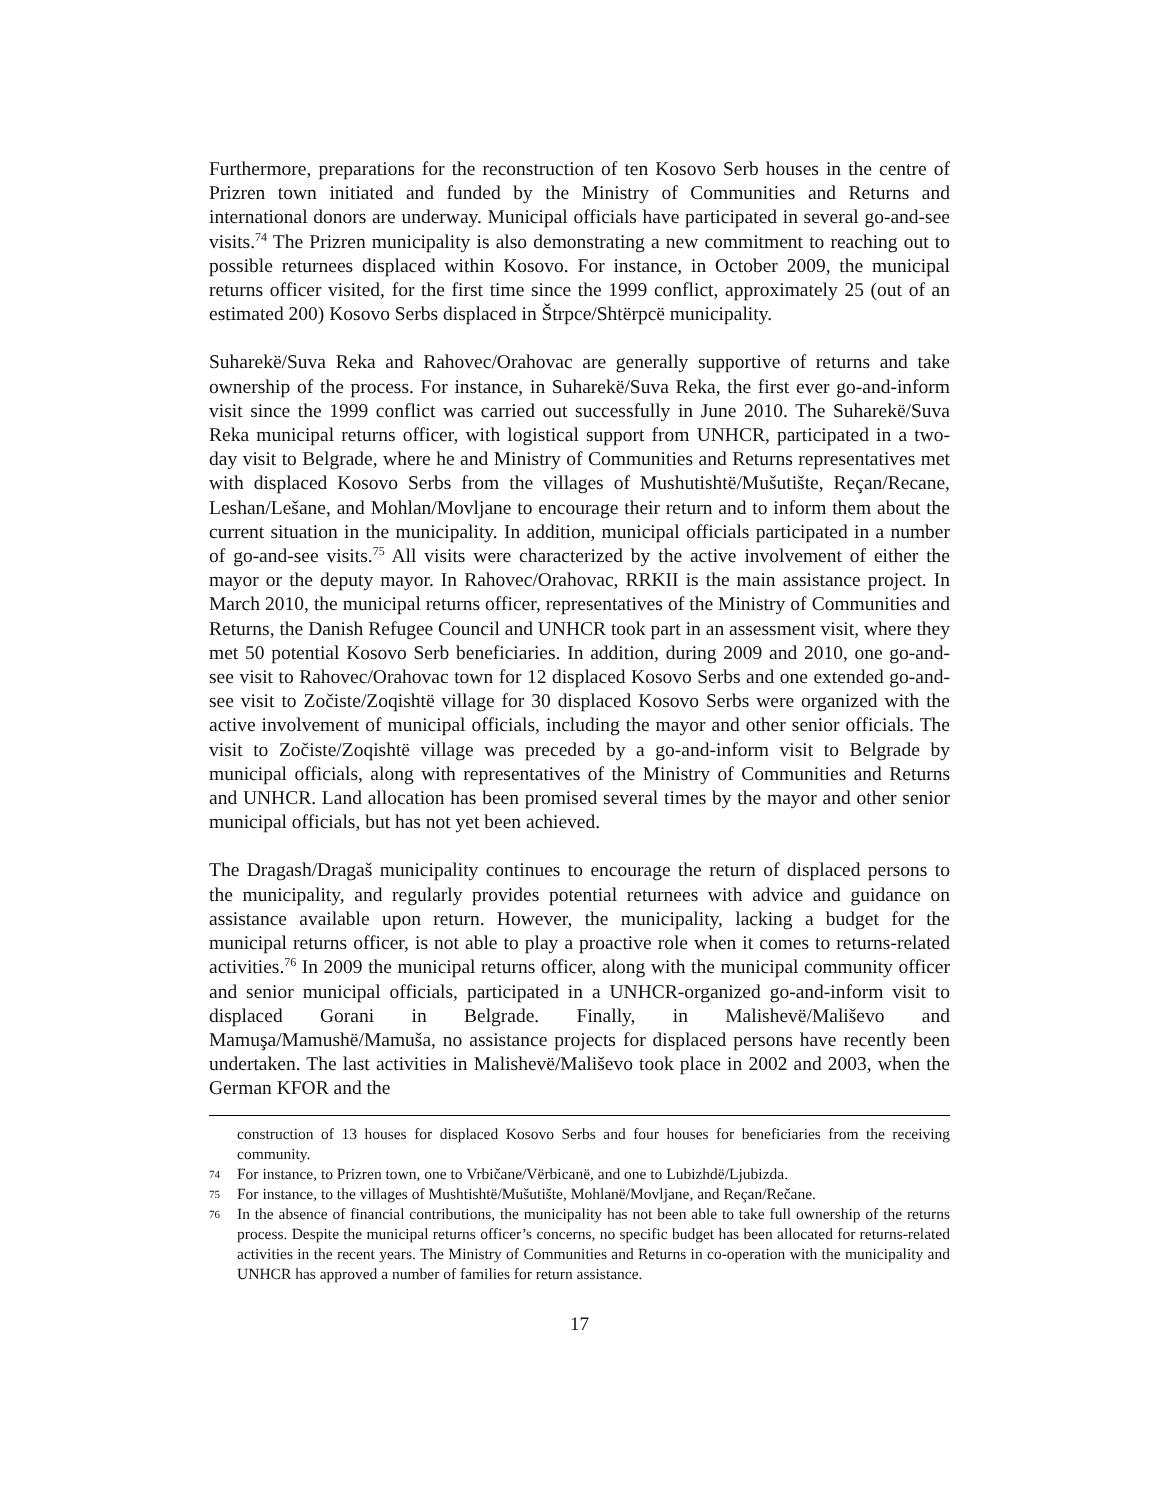Furthermore, preparations for the reconstruction of ten Kosovo Serb houses in the centre of Prizren town initiated and funded by the Ministry of Communities and Returns and international donors are underway. Municipal officials have participated in several go-and-see visits.<sup>74</sup> The Prizren municipality is also demonstrating a new commitment to reaching out to possible returnees displaced within Kosovo. For instance, in October 2009, the municipal returns officer visited, for the first time since the 1999 conflict, approximately 25 (out of an estimated 200) Kosovo Serbs displaced in Štrpce/Shtërpcë municipality.
Suharekë/Suva Reka and Rahovec/Orahovac are generally supportive of returns and take ownership of the process. For instance, in Suharekë/Suva Reka, the first ever go-and-inform visit since the 1999 conflict was carried out successfully in June 2010. The Suharekë/Suva Reka municipal returns officer, with logistical support from UNHCR, participated in a two-day visit to Belgrade, where he and Ministry of Communities and Returns representatives met with displaced Kosovo Serbs from the villages of Mushutishtë/Mušutište, Reçan/Recane, Leshan/Lešane, and Mohlan/Movljane to encourage their return and to inform them about the current situation in the municipality. In addition, municipal officials participated in a number of go-and-see visits.<sup>75</sup> All visits were characterized by the active involvement of either the mayor or the deputy mayor. In Rahovec/Orahovac, RRKII is the main assistance project. In March 2010, the municipal returns officer, representatives of the Ministry of Communities and Returns, the Danish Refugee Council and UNHCR took part in an assessment visit, where they met 50 potential Kosovo Serb beneficiaries. In addition, during 2009 and 2010, one go-and-see visit to Rahovec/Orahovac town for 12 displaced Kosovo Serbs and one extended go-and-see visit to Zočiste/Zoqishtë village for 30 displaced Kosovo Serbs were organized with the active involvement of municipal officials, including the mayor and other senior officials. The visit to Zočiste/Zoqishtë village was preceded by a go-and-inform visit to Belgrade by municipal officials, along with representatives of the Ministry of Communities and Returns and UNHCR. Land allocation has been promised several times by the mayor and other senior municipal officials, but has not yet been achieved.
The Dragash/Dragaš municipality continues to encourage the return of displaced persons to the municipality, and regularly provides potential returnees with advice and guidance on assistance available upon return. However, the municipality, lacking a budget for the municipal returns officer, is not able to play a proactive role when it comes to returns-related activities.<sup>76</sup> In 2009 the municipal returns officer, along with the municipal community officer and senior municipal officials, participated in a UNHCR-organized go-and-inform visit to displaced Gorani in Belgrade. Finally, in Malishevë/Mališevo and Mamuşa/Mamushë/Mamuša, no assistance projects for displaced persons have recently been undertaken. The last activities in Malishevë/Mališevo took place in 2002 and 2003, when the German KFOR and the
construction of 13 houses for displaced Kosovo Serbs and four houses for beneficiaries from the receiving community.
74 For instance, to Prizren town, one to Vrbičane/Vërbicanë, and one to Lubizhdë/Ljubizda.
75 For instance, to the villages of Mushtishtë/Mušutište, Mohlanë/Movljane, and Reçan/Rečane.
76 In the absence of financial contributions, the municipality has not been able to take full ownership of the returns process. Despite the municipal returns officer’s concerns, no specific budget has been allocated for returns-related activities in the recent years. The Ministry of Communities and Returns in co-operation with the municipality and UNHCR has approved a number of families for return assistance.
17